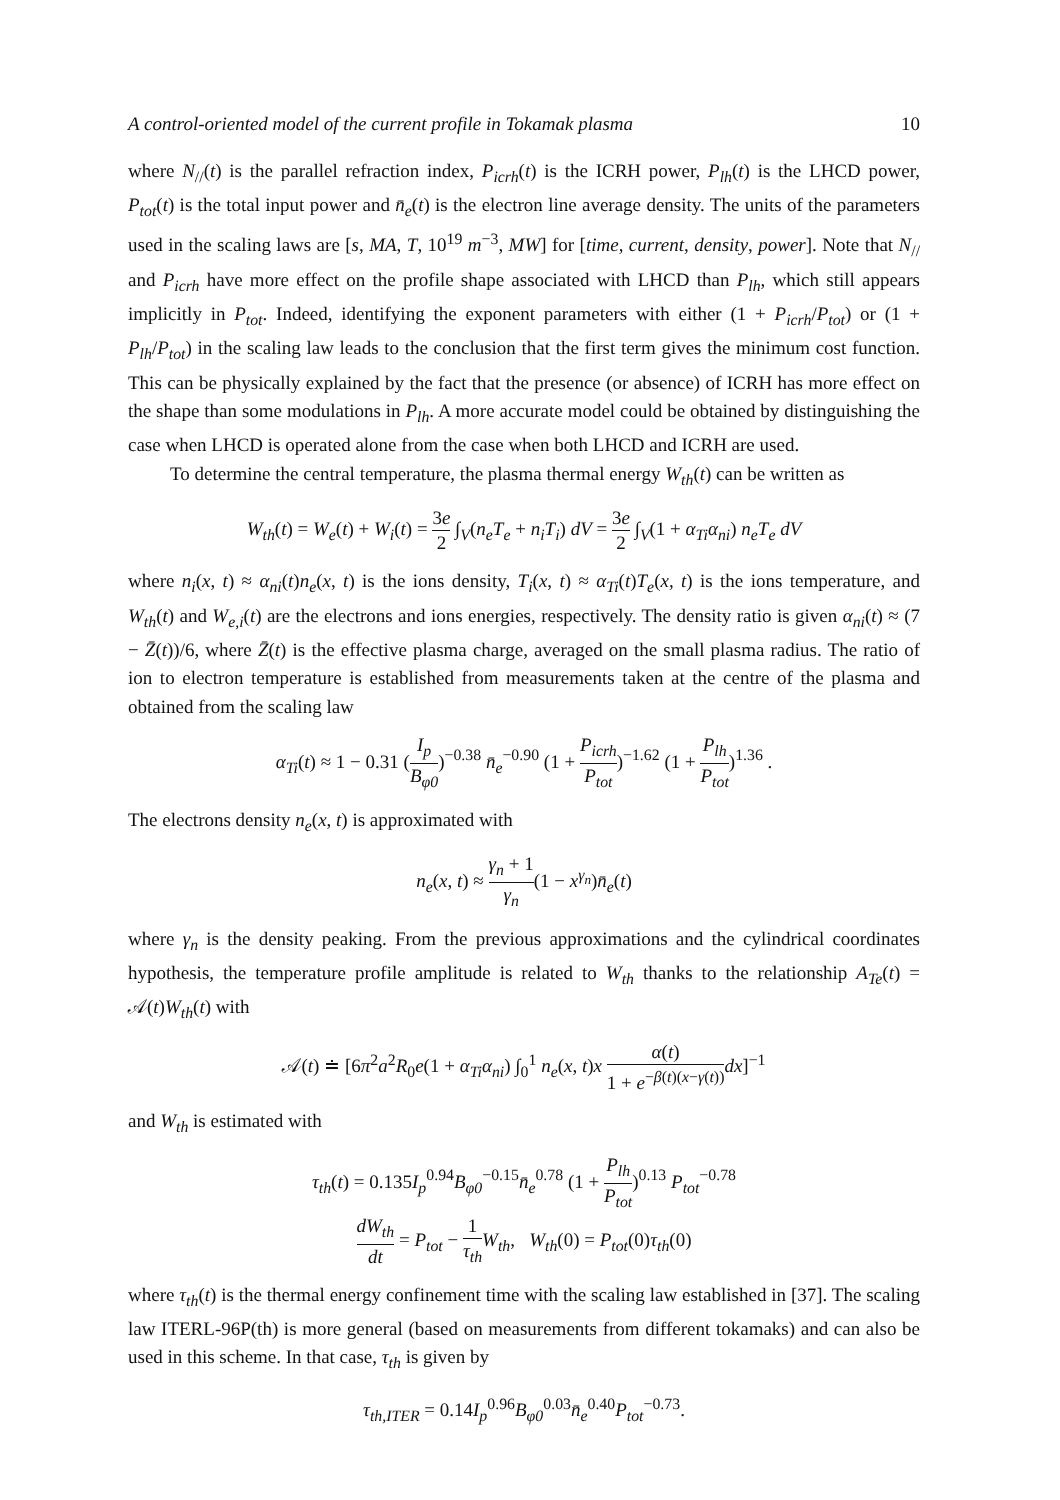A control-oriented model of the current profile in Tokamak plasma 10
where N<sub>//</sub>(t) is the parallel refraction index, P<sub>icrh</sub>(t) is the ICRH power, P<sub>lh</sub>(t) is the LHCD power, P<sub>tot</sub>(t) is the total input power and n̄<sub>e</sub>(t) is the electron line average density. The units of the parameters used in the scaling laws are [s, MA, T, 10<sup>19</sup> m<sup>−3</sup>, MW] for [time, current, density, power]. Note that N<sub>//</sub> and P<sub>icrh</sub> have more effect on the profile shape associated with LHCD than P<sub>lh</sub>, which still appears implicitly in P<sub>tot</sub>. Indeed, identifying the exponent parameters with either (1 + P<sub>icrh</sub>/P<sub>tot</sub>) or (1 + P<sub>lh</sub>/P<sub>tot</sub>) in the scaling law leads to the conclusion that the first term gives the minimum cost function. This can be physically explained by the fact that the presence (or absence) of ICRH has more effect on the shape than some modulations in P<sub>lh</sub>. A more accurate model could be obtained by distinguishing the case when LHCD is operated alone from the case when both LHCD and ICRH are used.
To determine the central temperature, the plasma thermal energy W<sub>th</sub>(t) can be written as
W<sub>th</sub>(t) = W<sub>e</sub>(t) + W<sub>i</sub>(t) = 3e 2 ∫<sub>V</sub>(n<sub>e</sub>T<sub>e</sub> + n<sub>i</sub>T<sub>i</sub>) dV = 3e 2 ∫<sub>V</sub>(1 + α<sub>Ti</sub>α<sub>ni</sub>) n<sub>e</sub>T<sub>e</sub> dV
where n<sub>i</sub>(x, t) ≈ α<sub>ni</sub>(t)n<sub>e</sub>(x, t) is the ions density, T<sub>i</sub>(x, t) ≈ α<sub>Ti</sub>(t)T<sub>e</sub>(x, t) is the ions temperature, and W<sub>th</sub>(t) and W<sub>e,i</sub>(t) are the electrons and ions energies, respectively. The density ratio is given α<sub>ni</sub>(t) ≈ (7 − Z̄(t))/6, where Z̄(t) is the effective plasma charge, averaged on the small plasma radius. The ratio of ion to electron temperature is established from measurements taken at the centre of the plasma and obtained from the scaling law
α<sub>Ti</sub>(t) ≈ 1 − 0.31 (I<sub>p</sub> B<sub>φ0</sub>)<sup>−0.38</sup> n̄<sub>e</sub><sup>−0.90</sup> (1 + P<sub>icrh</sub> P<sub>tot</sub>)<sup>−1.62</sup> (1 + P<sub>lh</sub> P<sub>tot</sub>)<sup>1.36</sup> .
The electrons density n<sub>e</sub>(x, t) is approximated with
n<sub>e</sub>(x, t) ≈ γ<sub>n</sub> + 1 γ<sub>n</sub>(1 − x<sup>γ<sub>n</sub></sup>)n̄<sub>e</sub>(t)
where γ<sub>n</sub> is the density peaking. From the previous approximations and the cylindrical coordinates hypothesis, the temperature profile amplitude is related to W<sub>th</sub> thanks to the relationship A<sub>Te</sub>(t) = 𝒜(t)W<sub>th</sub>(t) with
𝒜(t) ≐ [6π<sup>2</sup>a<sup>2</sup>R<sub>0</sub>e(1 + α<sub>Ti</sub>α<sub>ni</sub>) ∫<sub>0</sub><sup>1</sup> n<sub>e</sub>(x, t)x α(t) 1 + e<sup>−β(t)(x−γ(t))</sup> dx]<sup>−1</sup>
and W<sub>th</sub> is estimated with
τ<sub>th</sub>(t) = 0.135I<sub>p</sub><sup>0.94</sup>B<sub>φ0</sub><sup>−0.15</sup>n̄<sub>e</sub><sup>0.78</sup> (1 + P<sub>lh</sub> P<sub>tot</sub>)<sup>0.13</sup> P<sub>tot</sub><sup>−0.78</sup>
dW<sub>th</sub> dt = P<sub>tot</sub> − 1 τ<sub>th</sub> W<sub>th</sub>, W<sub>th</sub>(0) = P<sub>tot</sub>(0)τ<sub>th</sub>(0)
where τ<sub>th</sub>(t) is the thermal energy confinement time with the scaling law established in [37]. The scaling law ITERL-96P(th) is more general (based on measurements from different tokamaks) and can also be used in this scheme. In that case, τ<sub>th</sub> is given by
τ<sub>th,ITER</sub> = 0.14I<sub>p</sub><sup>0.96</sup>B<sub>φ0</sub><sup>0.03</sup>n̄<sub>e</sub><sup>0.40</sup>P<sub>tot</sub><sup>−0.73</sup>.